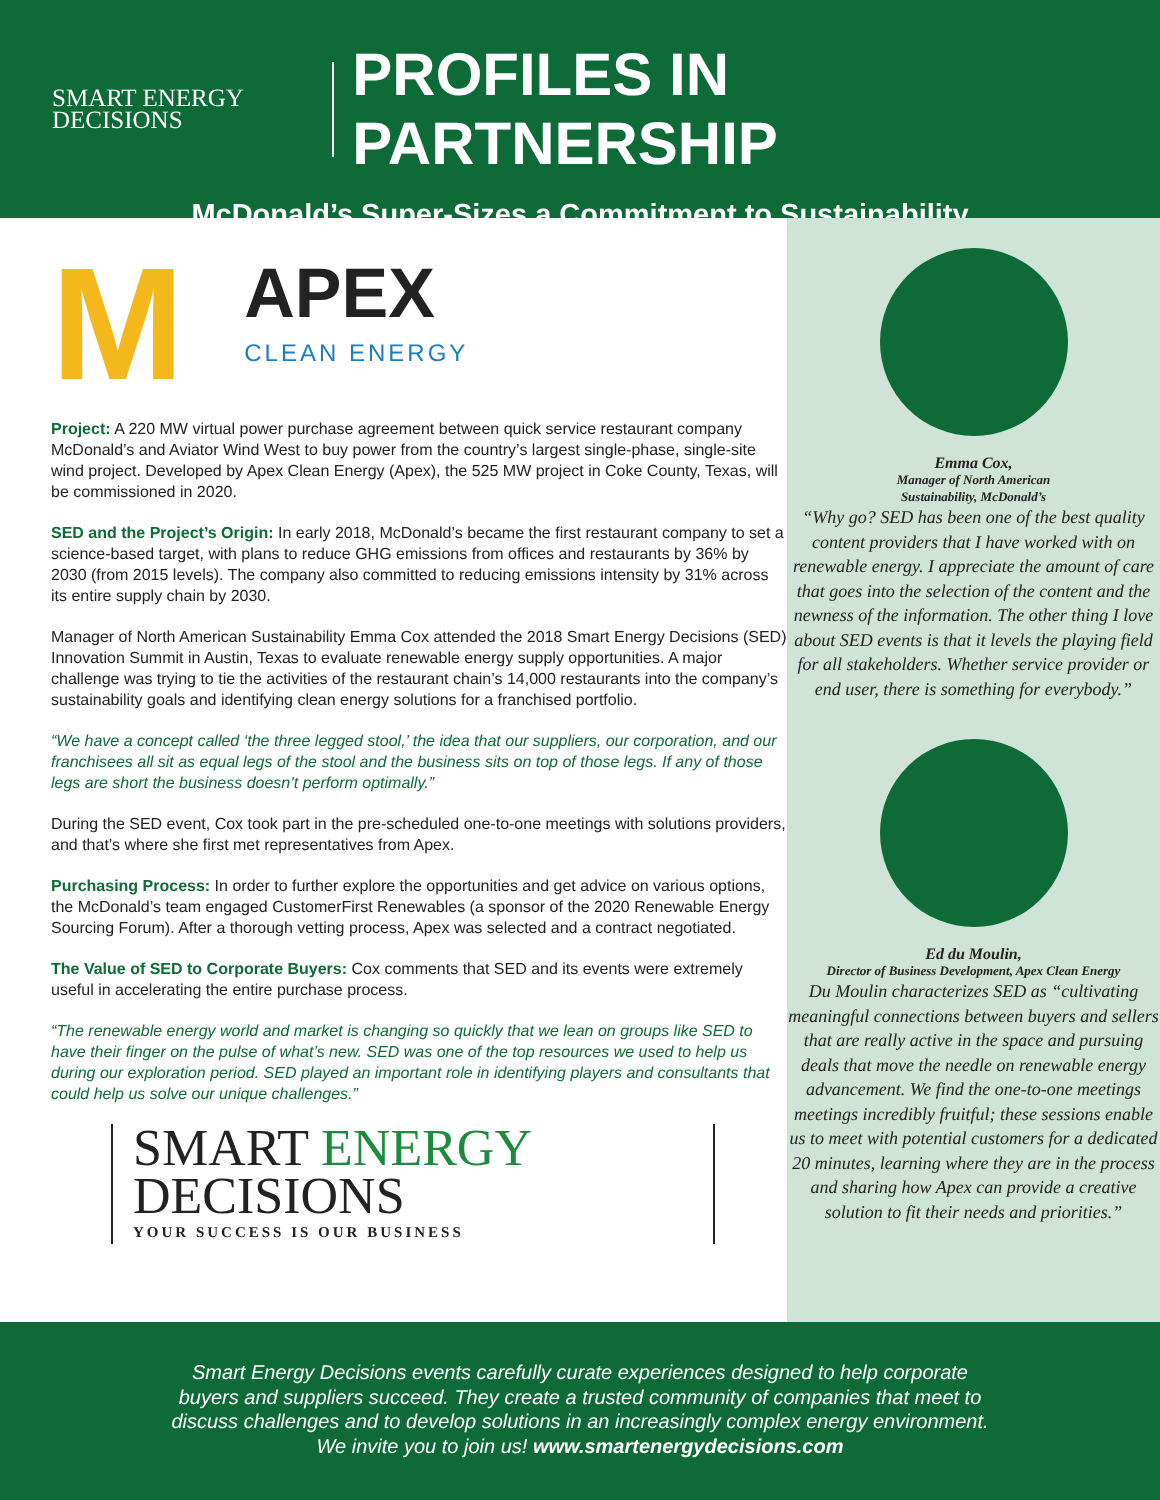SMART ENERGY
DECISIONS
PROFILES IN PARTNERSHIP
McDonald’s Super-Sizes a Commitment to Sustainability
M
APEX
CLEAN ENERGY
Project: A 220 MW virtual power purchase agreement between quick service restaurant company McDonald’s and Aviator Wind West to buy power from the country’s largest single-phase, single-site wind project. Developed by Apex Clean Energy (Apex), the 525 MW project in Coke County, Texas, will be commissioned in 2020.
SED and the Project’s Origin: In early 2018, McDonald’s became the first restaurant company to set a science-based target, with plans to reduce GHG emissions from offices and restaurants by 36% by 2030 (from 2015 levels). The company also committed to reducing emissions intensity by 31% across its entire supply chain by 2030.
Manager of North American Sustainability Emma Cox attended the 2018 Smart Energy Decisions (SED) Innovation Summit in Austin, Texas to evaluate renewable energy supply opportunities. A major challenge was trying to tie the activities of the restaurant chain’s 14,000 restaurants into the company’s sustainability goals and identifying clean energy solutions for a franchised portfolio.
“We have a concept called ‘the three legged stool,’ the idea that our suppliers, our corporation, and our franchisees all sit as equal legs of the stool and the business sits on top of those legs. If any of those legs are short the business doesn’t perform optimally.”
During the SED event, Cox took part in the pre-scheduled one-to-one meetings with solutions providers, and that’s where she first met representatives from Apex.
Purchasing Process: In order to further explore the opportunities and get advice on various options, the McDonald’s team engaged CustomerFirst Renewables (a sponsor of the 2020 Renewable Energy Sourcing Forum). After a thorough vetting process, Apex was selected and a contract negotiated.
The Value of SED to Corporate Buyers: Cox comments that SED and its events were extremely useful in accelerating the entire purchase process.
“The renewable energy world and market is changing so quickly that we lean on groups like SED to have their finger on the pulse of what’s new. SED was one of the top resources we used to help us during our exploration period. SED played an important role in identifying players and consultants that could help us solve our unique challenges.”
SMART ENERGY
DECISIONS
YOUR SUCCESS IS OUR BUSINESS
Emma Cox,
Manager of North American
Sustainability, McDonald’s
“Why go? SED has been one of the best quality content providers that I have worked with on renewable energy. I appreciate the amount of care that goes into the selection of the content and the newness of the information. The other thing I love about SED events is that it levels the playing field for all stakeholders. Whether service provider or end user, there is something for everybody.”
Ed du Moulin,
Director of Business Development, Apex Clean Energy
Du Moulin characterizes SED as “cultivating meaningful connections between buyers and sellers that are really active in the space and pursuing deals that move the needle on renewable energy advancement. We find the one-to-one meetings meetings incredibly fruitful; these sessions enable us to meet with potential customers for a dedicated 20 minutes, learning where they are in the process and sharing how Apex can provide a creative solution to fit their needs and priorities.”
Smart Energy Decisions events carefully curate experiences designed to help corporate
buyers and suppliers succeed. They create a trusted community of companies that meet to
discuss challenges and to develop solutions in an increasingly complex energy environment.
We invite you to join us! www.smartenergydecisions.com